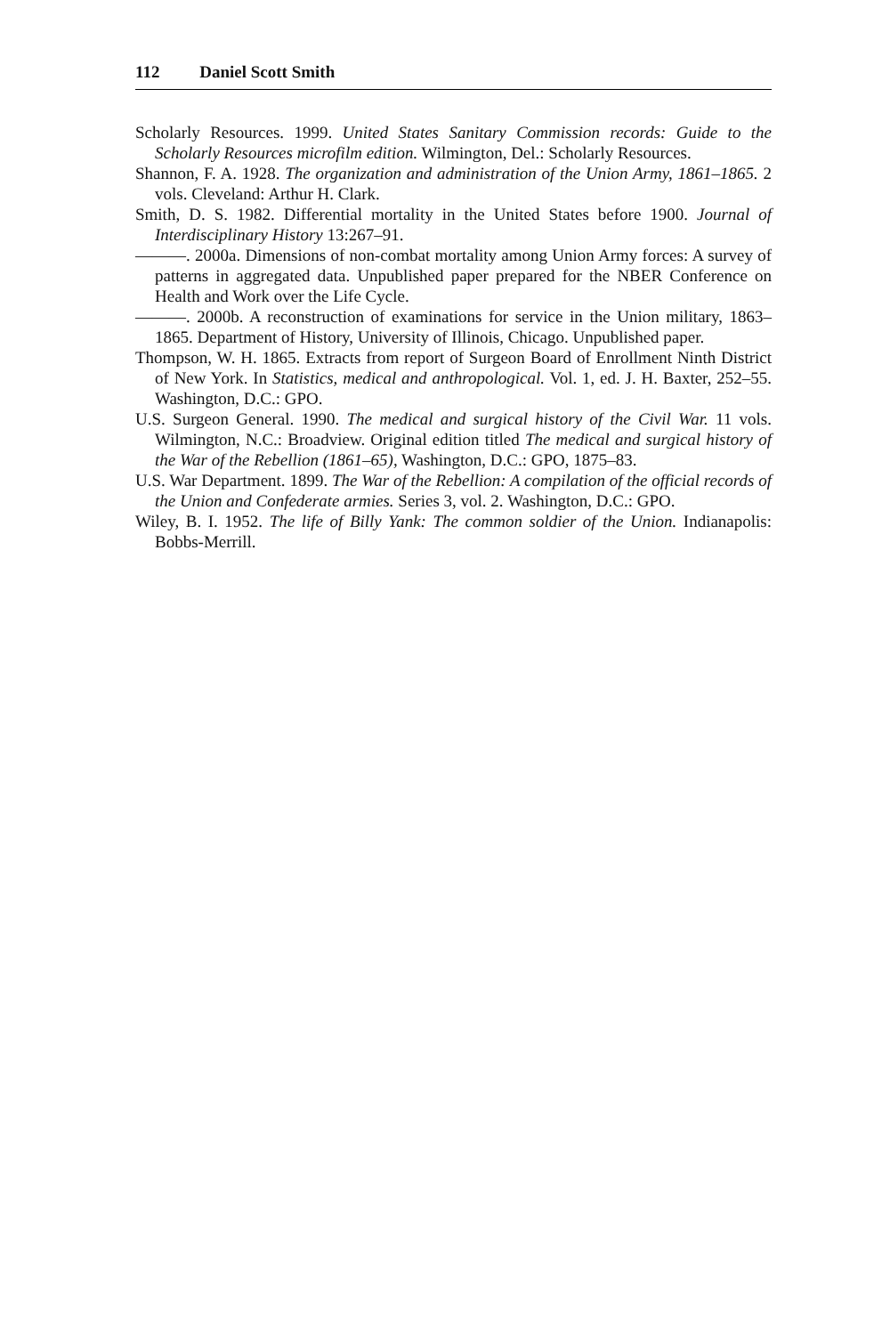112 Daniel Scott Smith
Scholarly Resources. 1999. United States Sanitary Commission records: Guide to the Scholarly Resources microfilm edition. Wilmington, Del.: Scholarly Resources.
Shannon, F. A. 1928. The organization and administration of the Union Army, 1861–1865. 2 vols. Cleveland: Arthur H. Clark.
Smith, D. S. 1982. Differential mortality in the United States before 1900. Journal of Interdisciplinary History 13:267–91.
———. 2000a. Dimensions of non-combat mortality among Union Army forces: A survey of patterns in aggregated data. Unpublished paper prepared for the NBER Conference on Health and Work over the Life Cycle.
———. 2000b. A reconstruction of examinations for service in the Union military, 1863–1865. Department of History, University of Illinois, Chicago. Unpublished paper.
Thompson, W. H. 1865. Extracts from report of Surgeon Board of Enrollment Ninth District of New York. In Statistics, medical and anthropological. Vol. 1, ed. J. H. Baxter, 252–55. Washington, D.C.: GPO.
U.S. Surgeon General. 1990. The medical and surgical history of the Civil War. 11 vols. Wilmington, N.C.: Broadview. Original edition titled The medical and surgical history of the War of the Rebellion (1861–65), Washington, D.C.: GPO, 1875–83.
U.S. War Department. 1899. The War of the Rebellion: A compilation of the official records of the Union and Confederate armies. Series 3, vol. 2. Washington, D.C.: GPO.
Wiley, B. I. 1952. The life of Billy Yank: The common soldier of the Union. Indianapolis: Bobbs-Merrill.